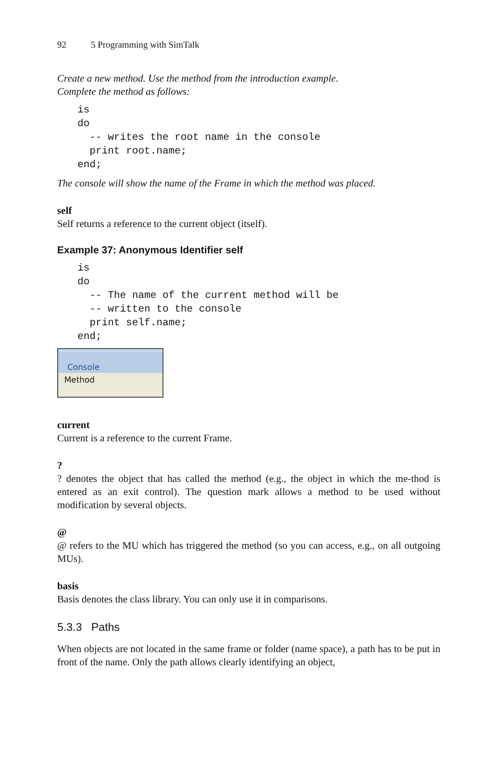92 5 Programming with SimTalk
Create a new method. Use the method from the introduction example.
Complete the method as follows:
is
do
  -- writes the root name in the console
  print root.name;
end;
The console will show the name of the Frame in which the method was placed.
self
Self returns a reference to the current object (itself).
Example 37: Anonymous Identifier self
is
do
  -- The name of the current method will be
  -- written to the console
  print self.name;
end;
Console
Method
current
Current is a reference to the current Frame.
?
? denotes the object that has called the method (e.g., the object in which the me-thod is entered as an exit control). The question mark allows a method to be used without modification by several objects.
@
@ refers to the MU which has triggered the method (so you can access, e.g., on all outgoing MUs).
basis
Basis denotes the class library. You can only use it in comparisons.
5.3.3 Paths
When objects are not located in the same frame or folder (name space), a path has to be put in front of the name. Only the path allows clearly identifying an object,